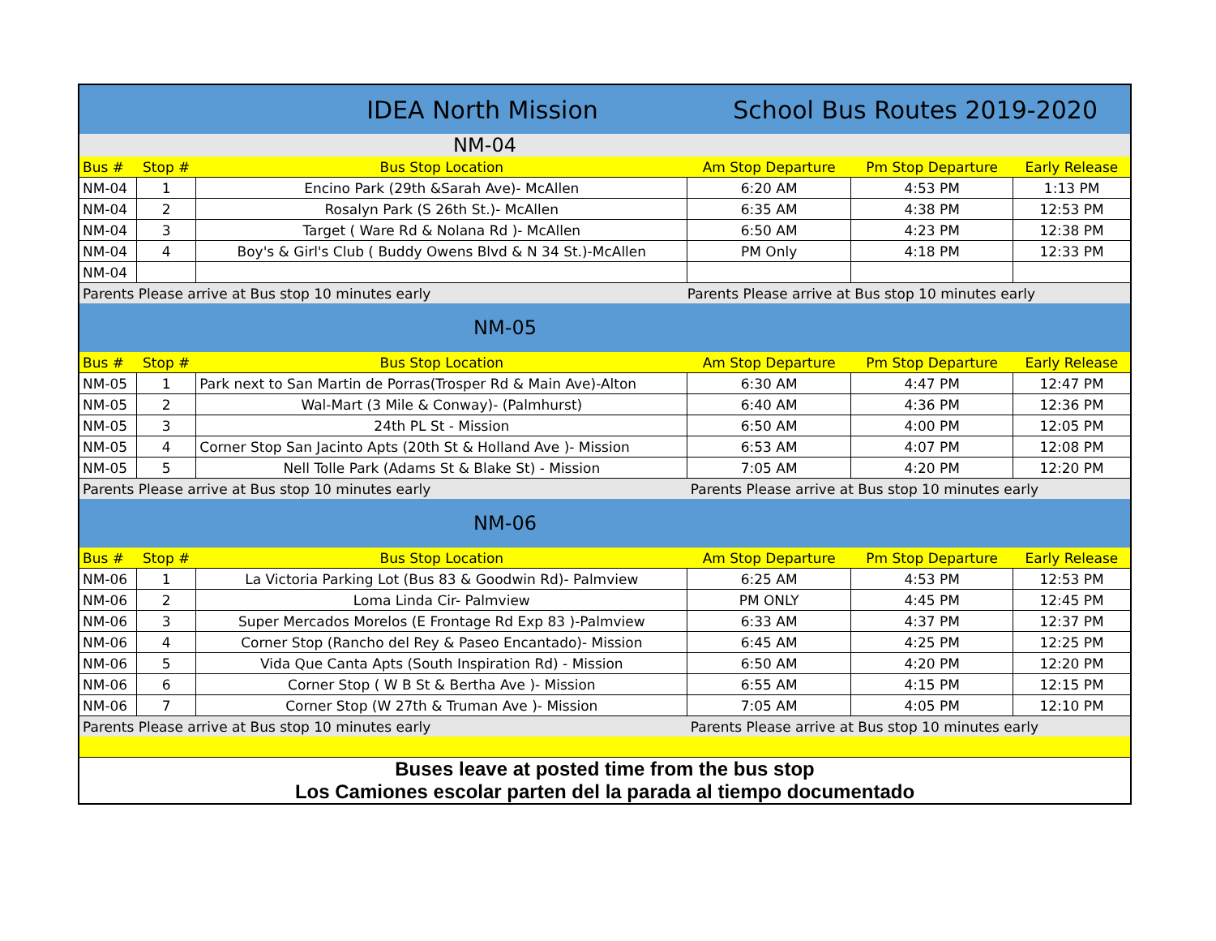| IDEA North Mission | | | School Bus Routes 2019-2020 | | |
| NM-04 | | | | | |
| Bus # | Stop # | Bus Stop Location | Am Stop Departure | Pm Stop Departure | Early Release |
| NM-04 | 1 | Encino Park (29th &Sarah Ave)- McAllen | 6:20 AM | 4:53 PM | 1:13 PM |
| NM-04 | 2 | Rosalyn Park (S 26th St.)- McAllen | 6:35 AM | 4:38 PM | 12:53 PM |
| NM-04 | 3 | Target ( Ware Rd & Nolana Rd )- McAllen | 6:50 AM | 4:23 PM | 12:38 PM |
| NM-04 | 4 | Boy's & Girl's Club ( Buddy Owens Blvd & N 34 St.)-McAllen | PM Only | 4:18 PM | 12:33 PM |
| NM-04 | | | | | |
| Parents Please arrive at Bus stop 10 minutes early | | | Parents Please arrive at Bus stop 10 minutes early | | |
| NM-05 | | | | | |
| Bus # | Stop # | Bus Stop Location | Am Stop Departure | Pm Stop Departure | Early Release |
| NM-05 | 1 | Park next to San Martin de Porras(Trosper Rd & Main Ave)-Alton | 6:30 AM | 4:47 PM | 12:47 PM |
| NM-05 | 2 | Wal-Mart (3 Mile & Conway)- (Palmhurst) | 6:40 AM | 4:36 PM | 12:36 PM |
| NM-05 | 3 | 24th PL St - Mission | 6:50 AM | 4:00 PM | 12:05 PM |
| NM-05 | 4 | Corner Stop San Jacinto Apts (20th St & Holland Ave )- Mission | 6:53 AM | 4:07 PM | 12:08 PM |
| NM-05 | 5 | Nell Tolle Park (Adams St & Blake St) - Mission | 7:05 AM | 4:20 PM | 12:20 PM |
| Parents Please arrive at Bus stop 10 minutes early | | | Parents Please arrive at Bus stop 10 minutes early | | |
| NM-06 | | | | | |
| Bus # | Stop # | Bus Stop Location | Am Stop Departure | Pm Stop Departure | Early Release |
| NM-06 | 1 | La Victoria Parking Lot (Bus 83 & Goodwin Rd)- Palmview | 6:25 AM | 4:53 PM | 12:53 PM |
| NM-06 | 2 | Loma Linda Cir- Palmview | PM ONLY | 4:45 PM | 12:45 PM |
| NM-06 | 3 | Super Mercados Morelos (E Frontage Rd Exp 83 )-Palmview | 6:33 AM | 4:37 PM | 12:37 PM |
| NM-06 | 4 | Corner Stop (Rancho del Rey & Paseo Encantado)- Mission | 6:45 AM | 4:25 PM | 12:25 PM |
| NM-06 | 5 | Vida Que Canta Apts (South Inspiration Rd) - Mission | 6:50 AM | 4:20 PM | 12:20 PM |
| NM-06 | 6 | Corner Stop ( W B St & Bertha Ave )- Mission | 6:55 AM | 4:15 PM | 12:15 PM |
| NM-06 | 7 | Corner Stop (W 27th & Truman Ave )- Mission | 7:05 AM | 4:05 PM | 12:10 PM |
| Parents Please arrive at Bus stop 10 minutes early | | | Parents Please arrive at Bus stop 10 minutes early | | |
| Buses leave at posted time from the bus stop Los Camiones escolar parten del la parada al tiempo documentado | | | | | |